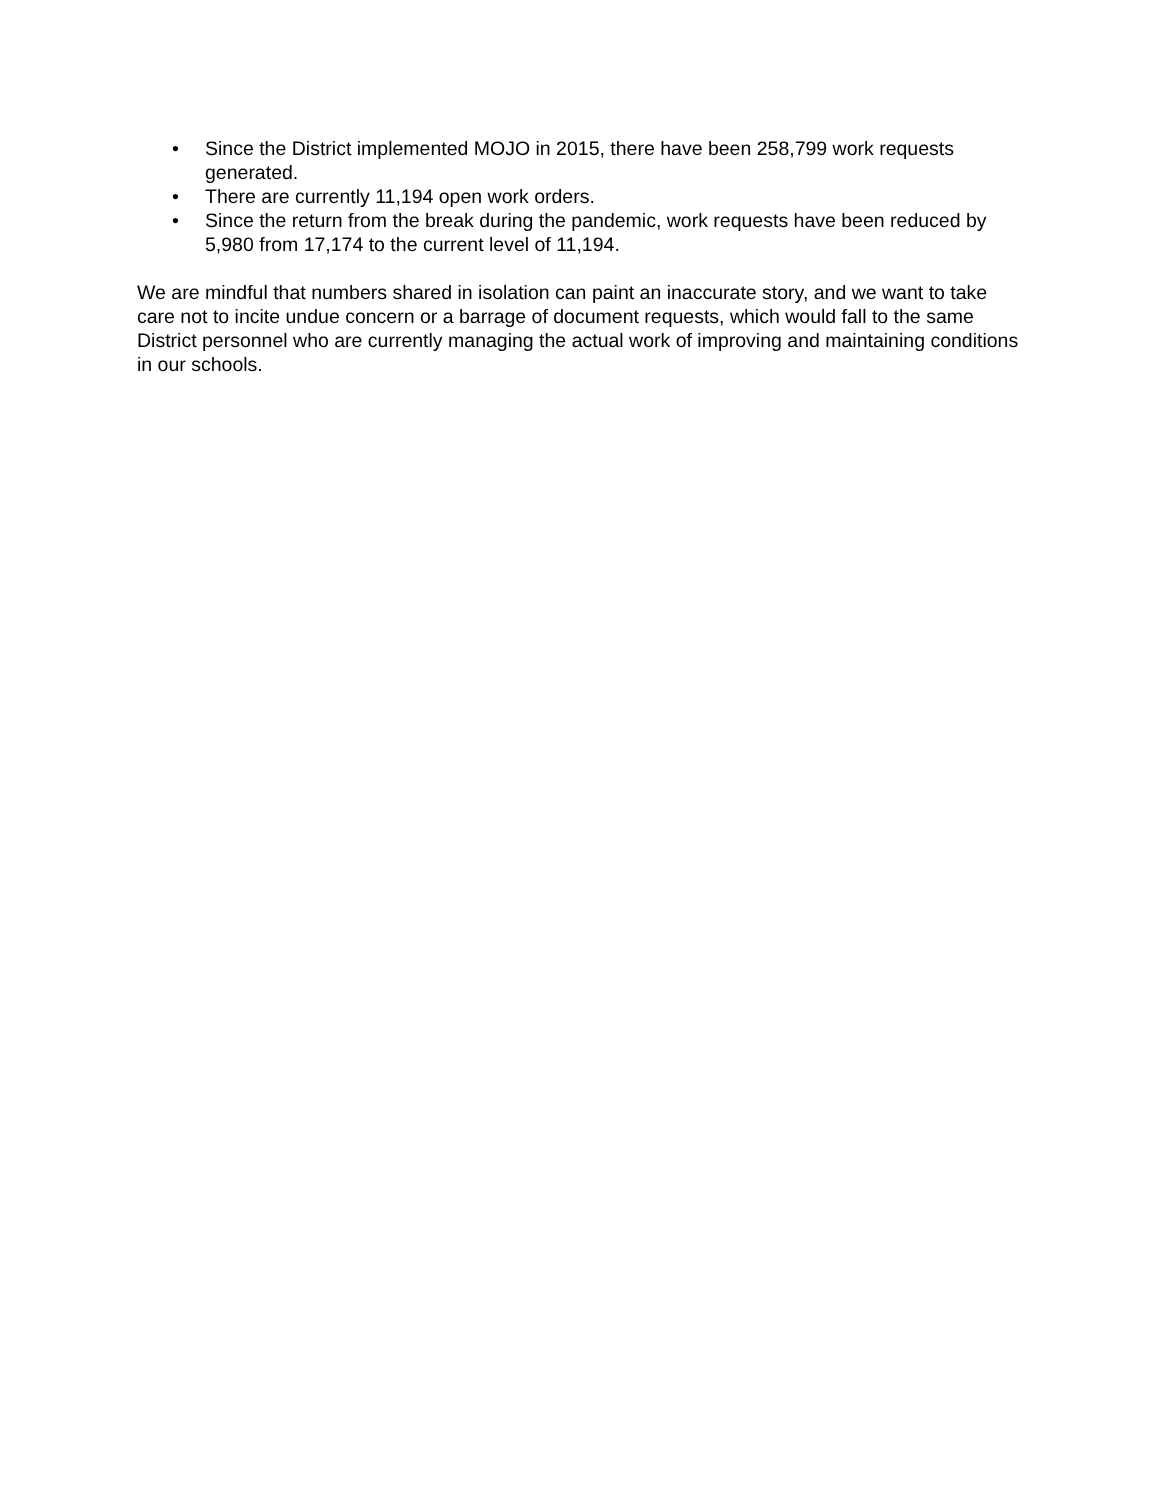• Since the District implemented MOJO in 2015, there have been 258,799 work requests generated.
• There are currently 11,194 open work orders.
• Since the return from the break during the pandemic, work requests have been reduced by 5,980 from 17,174 to the current level of 11,194.
We are mindful that numbers shared in isolation can paint an inaccurate story, and we want to take care not to incite undue concern or a barrage of document requests, which would fall to the same District personnel who are currently managing the actual work of improving and maintaining conditions in our schools.